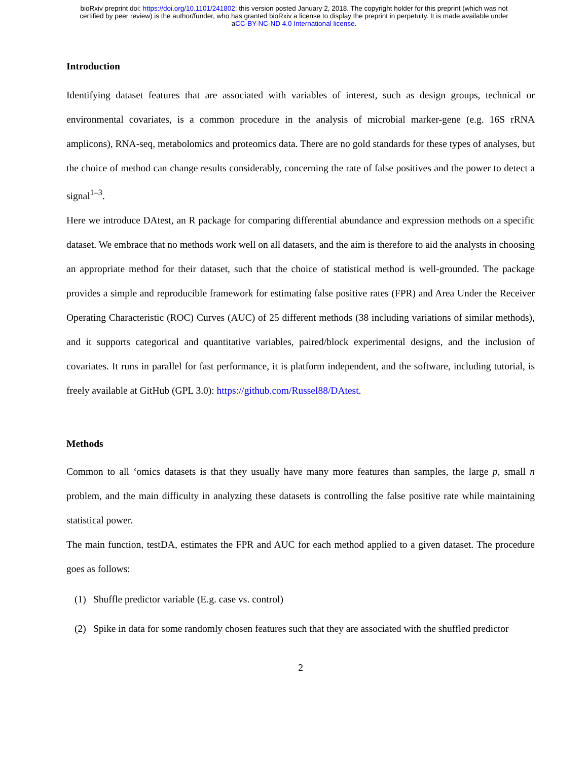bioRxiv preprint doi: https://doi.org/10.1101/241802; this version posted January 2, 2018. The copyright holder for this preprint (which was not
certified by peer review) is the author/funder, who has granted bioRxiv a license to display the preprint in perpetuity. It is made available under
aCC-BY-NC-ND 4.0 International license.
Introduction
Identifying dataset features that are associated with variables of interest, such as design groups, technical or environmental covariates, is a common procedure in the analysis of microbial marker-gene (e.g. 16S rRNA amplicons), RNA-seq, metabolomics and proteomics data. There are no gold standards for these types of analyses, but the choice of method can change results considerably, concerning the rate of false positives and the power to detect a signal<sup>1–3</sup>.
Here we introduce DAtest, an R package for comparing differential abundance and expression methods on a specific dataset. We embrace that no methods work well on all datasets, and the aim is therefore to aid the analysts in choosing an appropriate method for their dataset, such that the choice of statistical method is well-grounded. The package provides a simple and reproducible framework for estimating false positive rates (FPR) and Area Under the Receiver Operating Characteristic (ROC) Curves (AUC) of 25 different methods (38 including variations of similar methods), and it supports categorical and quantitative variables, paired/block experimental designs, and the inclusion of covariates. It runs in parallel for fast performance, it is platform independent, and the software, including tutorial, is freely available at GitHub (GPL 3.0): https://github.com/Russel88/DAtest.
Methods
Common to all ‘omics datasets is that they usually have many more features than samples, the large p, small n problem, and the main difficulty in analyzing these datasets is controlling the false positive rate while maintaining statistical power.
The main function, testDA, estimates the FPR and AUC for each method applied to a given dataset. The procedure goes as follows:
(1) Shuffle predictor variable (E.g. case vs. control)
(2) Spike in data for some randomly chosen features such that they are associated with the shuffled predictor
2